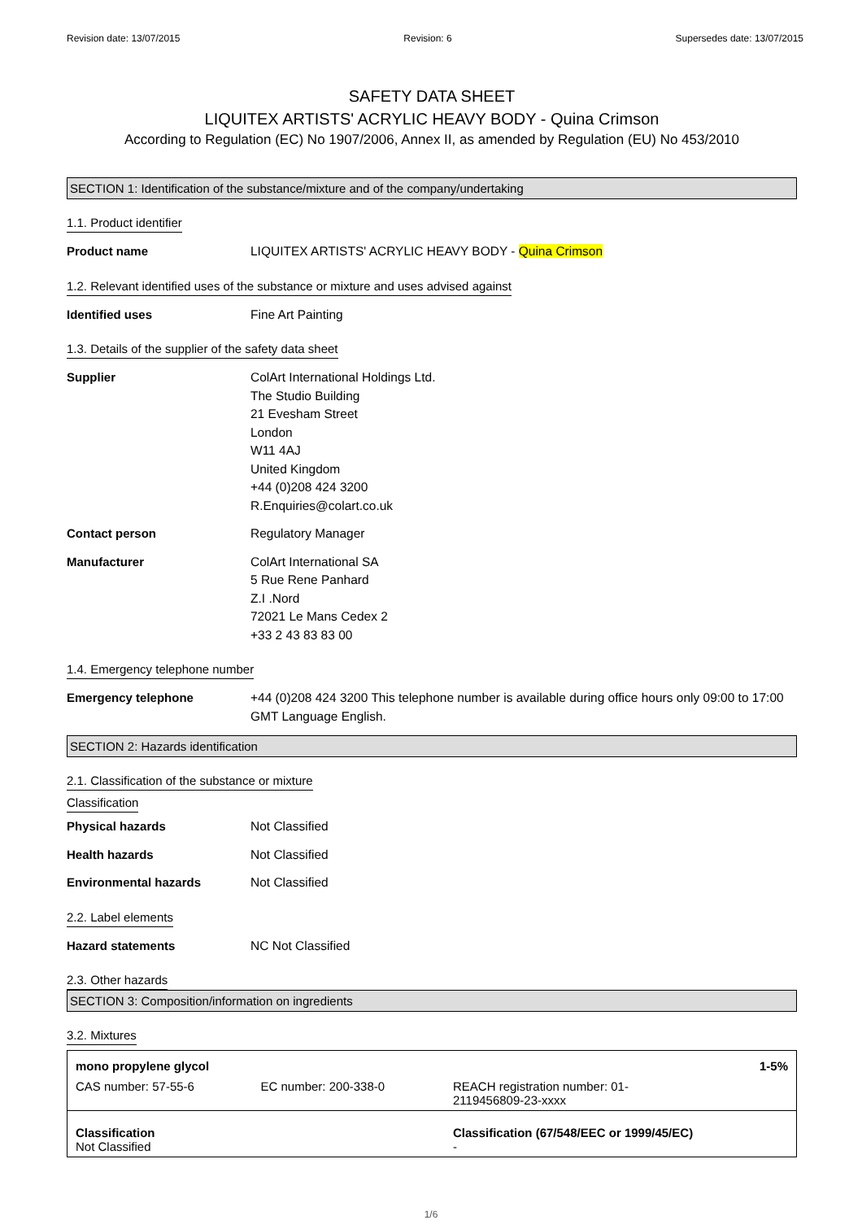Revision date: 13/07/2015 Revision: 6 Supersedes date: 13/07/2015
SAFETY DATA SHEET
LIQUITEX ARTISTS' ACRYLIC HEAVY BODY - Quina Crimson
According to Regulation (EC) No 1907/2006, Annex II, as amended by Regulation (EU) No 453/2010
SECTION 1: Identification of the substance/mixture and of the company/undertaking
1.1. Product identifier
Product name LIQUITEX ARTISTS' ACRYLIC HEAVY BODY - Quina Crimson
1.2. Relevant identified uses of the substance or mixture and uses advised against
Identified uses Fine Art Painting
1.3. Details of the supplier of the safety data sheet
Supplier ColArt International Holdings Ltd.
The Studio Building
21 Evesham Street
London
W11 4AJ
United Kingdom
+44 (0)208 424 3200
R.Enquiries@colart.co.uk
Contact person Regulatory Manager
Manufacturer ColArt International SA
5 Rue Rene Panhard
Z.I .Nord
72021 Le Mans Cedex 2
+33 2 43 83 83 00
1.4. Emergency telephone number
Emergency telephone +44 (0)208 424 3200 This telephone number is available during office hours only 09:00 to 17:00 GMT Language English.
SECTION 2: Hazards identification
2.1. Classification of the substance or mixture
Classification
Physical hazards Not Classified
Health hazards Not Classified
Environmental hazards Not Classified
2.2. Label elements
Hazard statements NC Not Classified
2.3. Other hazards
SECTION 3: Composition/information on ingredients
3.2. Mixtures
| mono propylene glycol | | 1-5% |
| CAS number: 57-55-6 | EC number: 200-338-0 | REACH registration number: 01- 2119456809-23-xxxx |
| Classification Not Classified | | Classification (67/548/EEC or 1999/45/EC) - |
1/6